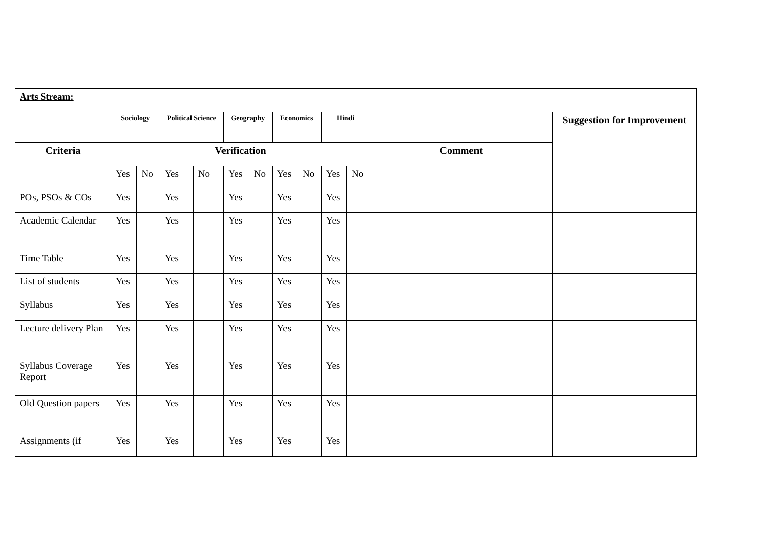| Arts Stream: | | | | | | | | | | | | |
| | Sociology | | Political Science | | Geography | | Economics | | Hindi | | | Suggestion for Improvement |
| Criteria | Verification | | | | | | | | | | Comment | |
| | Yes | No | Yes | No | Yes | No | Yes | No | Yes | No | | |
| POs, PSOs & COs | Yes | | Yes | | Yes | | Yes | | Yes | | | |
| Academic Calendar | Yes | | Yes | | Yes | | Yes | | Yes | | | |
| Time Table | Yes | | Yes | | Yes | | Yes | | Yes | | | |
| List of students | Yes | | Yes | | Yes | | Yes | | Yes | | | |
| Syllabus | Yes | | Yes | | Yes | | Yes | | Yes | | | |
| Lecture delivery Plan | Yes | | Yes | | Yes | | Yes | | Yes | | | |
| Syllabus Coverage Report | Yes | | Yes | | Yes | | Yes | | Yes | | | |
| Old Question papers | Yes | | Yes | | Yes | | Yes | | Yes | | | |
| Assignments (if | Yes | | Yes | | Yes | | Yes | | Yes | | | |